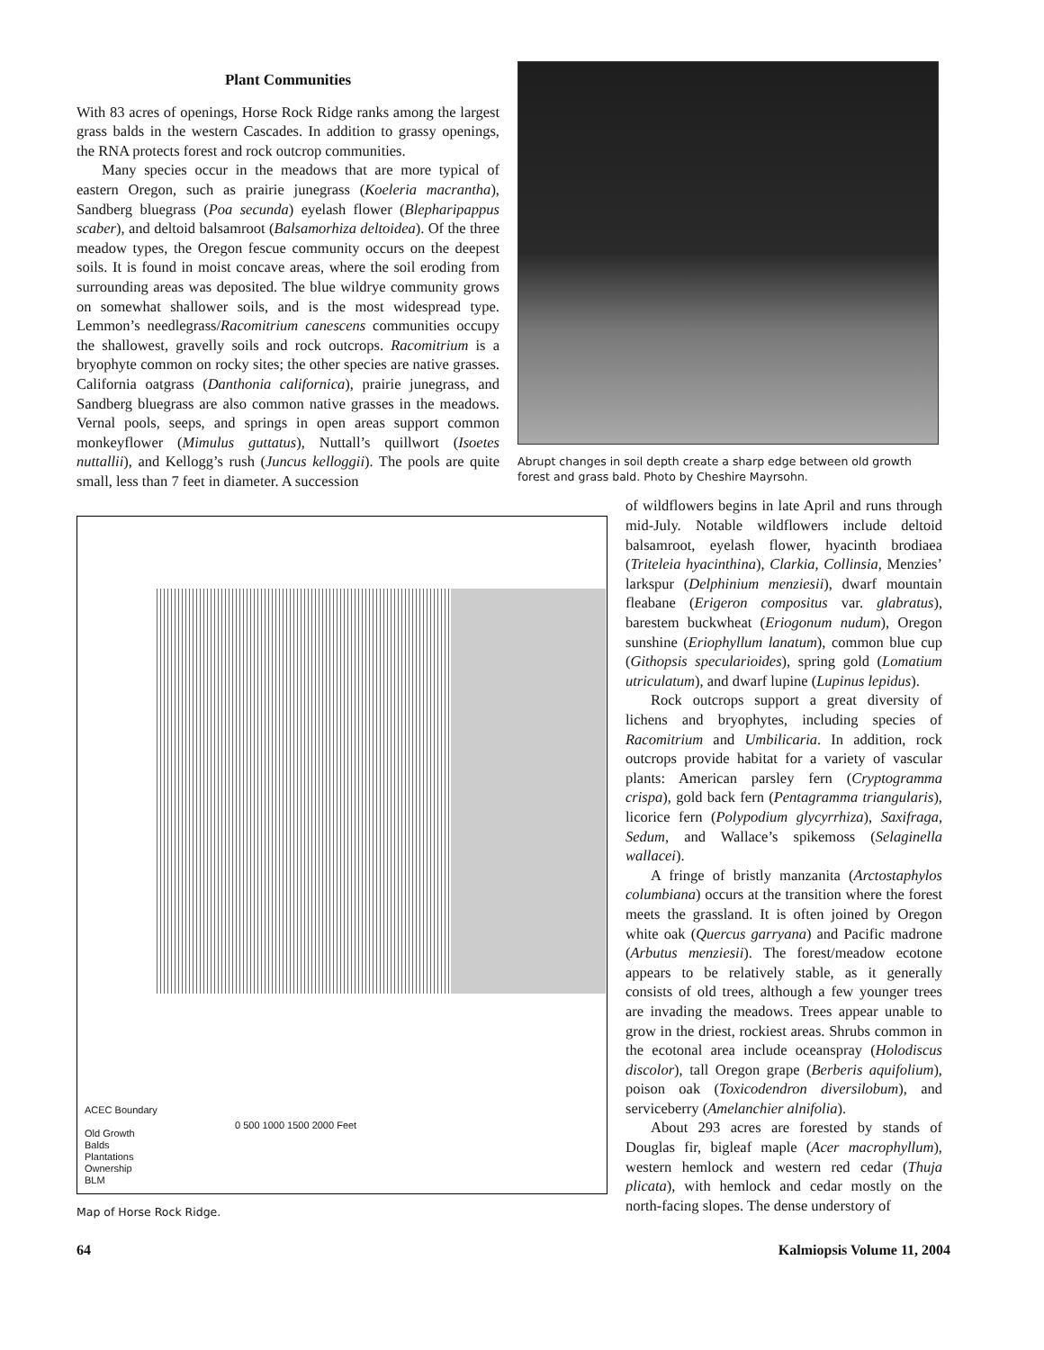Plant Communities
With 83 acres of openings, Horse Rock Ridge ranks among the largest grass balds in the western Cascades. In addition to grassy openings, the RNA protects forest and rock outcrop communities.
Many species occur in the meadows that are more typical of eastern Oregon, such as prairie junegrass (Koeleria macrantha), Sandberg bluegrass (Poa secunda) eyelash flower (Blepharipappus scaber), and deltoid balsamroot (Balsamorhiza deltoidea). Of the three meadow types, the Oregon fescue community occurs on the deepest soils. It is found in moist concave areas, where the soil eroding from surrounding areas was deposited. The blue wildrye community grows on somewhat shallower soils, and is the most widespread type. Lemmon’s needlegrass/Racomitrium canescens communities occupy the shallowest, gravelly soils and rock outcrops. Racomitrium is a bryophyte common on rocky sites; the other species are native grasses. California oatgrass (Danthonia californica), prairie junegrass, and Sandberg bluegrass are also common native grasses in the meadows. Vernal pools, seeps, and springs in open areas support common monkeyflower (Mimulus guttatus), Nuttall’s quillwort (Isoetes nuttallii), and Kellogg’s rush (Juncus kelloggii). The pools are quite small, less than 7 feet in diameter. A succession
Abrupt changes in soil depth create a sharp edge between old growth forest and grass bald. Photo by Cheshire Mayrsohn.
ACEC Boundary
Old Growth
Balds
Plantations
Ownership
BLM
0 500 1000 1500 2000 Feet
Map of Horse Rock Ridge.
of wildflowers begins in late April and runs through mid-July. Notable wildflowers include deltoid balsamroot, eyelash flower, hyacinth brodiaea (Triteleia hyacinthina), Clarkia, Collinsia, Menzies’ larkspur (Delphinium menziesii), dwarf mountain fleabane (Erigeron compositus var. glabratus), barestem buckwheat (Eriogonum nudum), Oregon sunshine (Eriophyllum lanatum), common blue cup (Githopsis specularioides), spring gold (Lomatium utriculatum), and dwarf lupine (Lupinus lepidus).
Rock outcrops support a great diversity of lichens and bryophytes, including species of Racomitrium and Umbilicaria. In addition, rock outcrops provide habitat for a variety of vascular plants: American parsley fern (Cryptogramma crispa), gold back fern (Pentagramma triangularis), licorice fern (Polypodium glycyrrhiza), Saxifraga, Sedum, and Wallace’s spikemoss (Selaginella wallacei).
A fringe of bristly manzanita (Arctostaphylos columbiana) occurs at the transition where the forest meets the grassland. It is often joined by Oregon white oak (Quercus garryana) and Pacific madrone (Arbutus menziesii). The forest/meadow ecotone appears to be relatively stable, as it generally consists of old trees, although a few younger trees are invading the meadows. Trees appear unable to grow in the driest, rockiest areas. Shrubs common in the ecotonal area include oceanspray (Holodiscus discolor), tall Oregon grape (Berberis aquifolium), poison oak (Toxicodendron diversilobum), and serviceberry (Amelanchier alnifolia).
About 293 acres are forested by stands of Douglas fir, bigleaf maple (Acer macrophyllum), western hemlock and western red cedar (Thuja plicata), with hemlock and cedar mostly on the north-facing slopes. The dense understory of
64 Kalmiopsis Volume 11, 2004